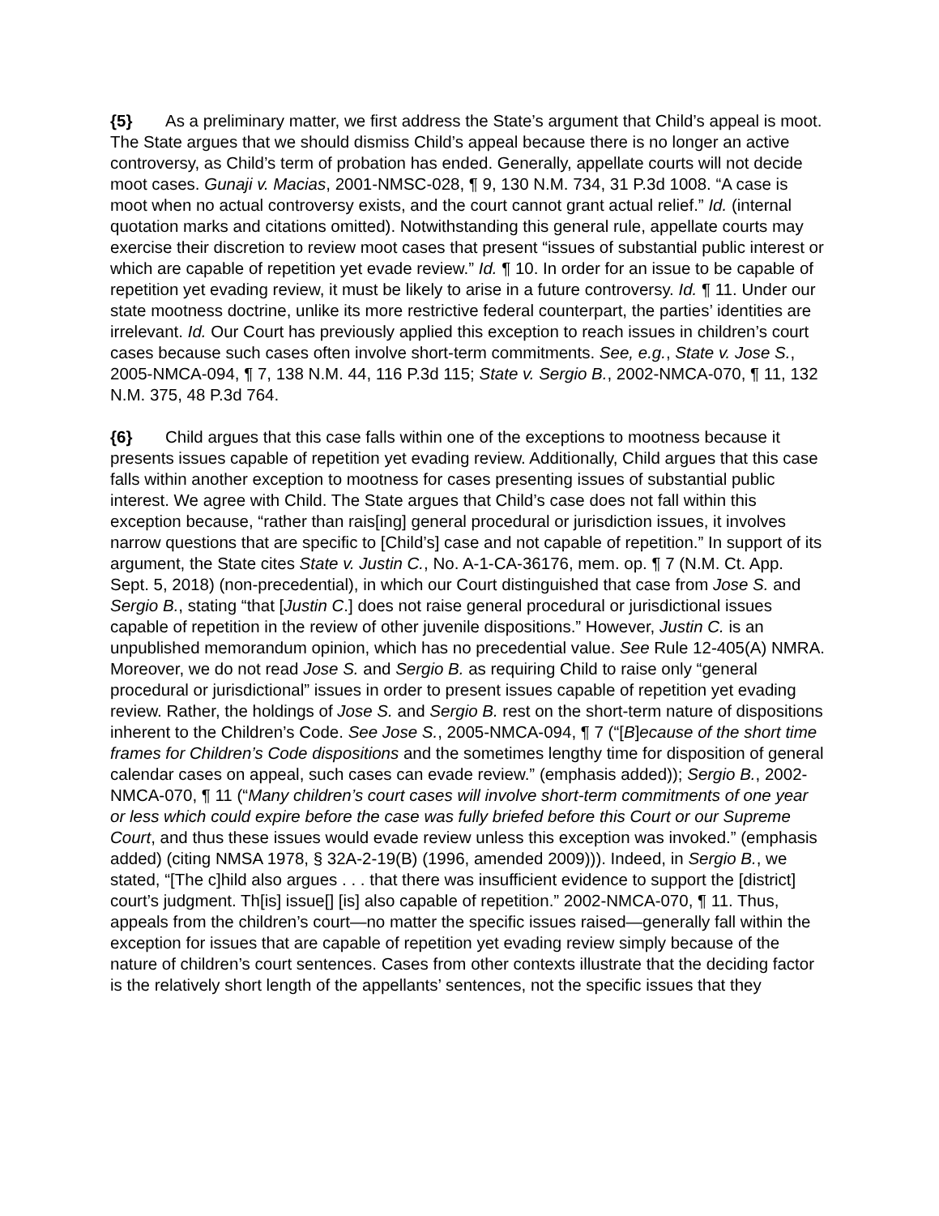{5} As a preliminary matter, we first address the State’s argument that Child’s appeal is moot. The State argues that we should dismiss Child’s appeal because there is no longer an active controversy, as Child’s term of probation has ended. Generally, appellate courts will not decide moot cases. Gunaji v. Macias, 2001-NMSC-028, ¶ 9, 130 N.M. 734, 31 P.3d 1008. “A case is moot when no actual controversy exists, and the court cannot grant actual relief.” Id. (internal quotation marks and citations omitted). Notwithstanding this general rule, appellate courts may exercise their discretion to review moot cases that present “issues of substantial public interest or which are capable of repetition yet evade review.” Id. ¶ 10. In order for an issue to be capable of repetition yet evading review, it must be likely to arise in a future controversy. Id. ¶ 11. Under our state mootness doctrine, unlike its more restrictive federal counterpart, the parties’ identities are irrelevant. Id. Our Court has previously applied this exception to reach issues in children’s court cases because such cases often involve short-term commitments. See, e.g., State v. Jose S., 2005-NMCA-094, ¶ 7, 138 N.M. 44, 116 P.3d 115; State v. Sergio B., 2002-NMCA-070, ¶ 11, 132 N.M. 375, 48 P.3d 764.
{6} Child argues that this case falls within one of the exceptions to mootness because it presents issues capable of repetition yet evading review. Additionally, Child argues that this case falls within another exception to mootness for cases presenting issues of substantial public interest. We agree with Child. The State argues that Child’s case does not fall within this exception because, “rather than rais[ing] general procedural or jurisdiction issues, it involves narrow questions that are specific to [Child’s] case and not capable of repetition.” In support of its argument, the State cites State v. Justin C., No. A-1-CA-36176, mem. op. ¶ 7 (N.M. Ct. App. Sept. 5, 2018) (non-precedential), in which our Court distinguished that case from Jose S. and Sergio B., stating “that [Justin C.] does not raise general procedural or jurisdictional issues capable of repetition in the review of other juvenile dispositions.” However, Justin C. is an unpublished memorandum opinion, which has no precedential value. See Rule 12-405(A) NMRA. Moreover, we do not read Jose S. and Sergio B. as requiring Child to raise only “general procedural or jurisdictional” issues in order to present issues capable of repetition yet evading review. Rather, the holdings of Jose S. and Sergio B. rest on the short-term nature of dispositions inherent to the Children’s Code. See Jose S., 2005-NMCA-094, ¶ 7 (“[B]ecause of the short time frames for Children’s Code dispositions and the sometimes lengthy time for disposition of general calendar cases on appeal, such cases can evade review.” (emphasis added)); Sergio B., 2002-NMCA-070, ¶ 11 (“Many children’s court cases will involve short-term commitments of one year or less which could expire before the case was fully briefed before this Court or our Supreme Court, and thus these issues would evade review unless this exception was invoked.” (emphasis added) (citing NMSA 1978, § 32A-2-19(B) (1996, amended 2009))). Indeed, in Sergio B., we stated, “[The c]hild also argues . . . that there was insufficient evidence to support the [district] court’s judgment. Th[is] issue[] [is] also capable of repetition.” 2002-NMCA-070, ¶ 11. Thus, appeals from the children’s court—no matter the specific issues raised—generally fall within the exception for issues that are capable of repetition yet evading review simply because of the nature of children’s court sentences. Cases from other contexts illustrate that the deciding factor is the relatively short length of the appellants’ sentences, not the specific issues that they